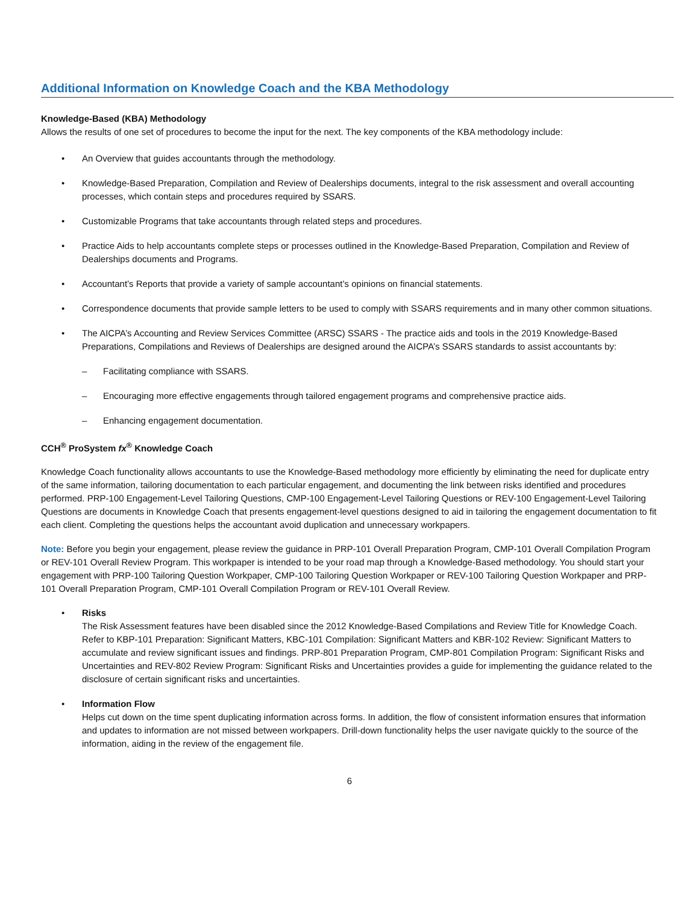Additional Information on Knowledge Coach and the KBA Methodology
Knowledge-Based (KBA) Methodology
Allows the results of one set of procedures to become the input for the next. The key components of the KBA methodology include:
• An Overview that guides accountants through the methodology.
• Knowledge-Based Preparation, Compilation and Review of Dealerships documents, integral to the risk assessment and overall accounting processes, which contain steps and procedures required by SSARS.
• Customizable Programs that take accountants through related steps and procedures.
• Practice Aids to help accountants complete steps or processes outlined in the Knowledge-Based Preparation, Compilation and Review of Dealerships documents and Programs.
• Accountant’s Reports that provide a variety of sample accountant’s opinions on financial statements.
• Correspondence documents that provide sample letters to be used to comply with SSARS requirements and in many other common situations.
• The AICPA’s Accounting and Review Services Committee (ARSC) SSARS - The practice aids and tools in the 2019 Knowledge-Based Preparations, Compilations and Reviews of Dealerships are designed around the AICPA’s SSARS standards to assist accountants by:
– Facilitating compliance with SSARS.
– Encouraging more effective engagements through tailored engagement programs and comprehensive practice aids.
– Enhancing engagement documentation.
CCH<sup>®</sup> ProSystem fx<sup>®</sup> Knowledge Coach
Knowledge Coach functionality allows accountants to use the Knowledge-Based methodology more efficiently by eliminating the need for duplicate entry of the same information, tailoring documentation to each particular engagement, and documenting the link between risks identified and procedures performed. PRP-100 Engagement-Level Tailoring Questions, CMP-100 Engagement-Level Tailoring Questions or REV-100 Engagement-Level Tailoring Questions are documents in Knowledge Coach that presents engagement-level questions designed to aid in tailoring the engagement documentation to fit each client. Completing the questions helps the accountant avoid duplication and unnecessary workpapers.
Note: Before you begin your engagement, please review the guidance in PRP-101 Overall Preparation Program, CMP-101 Overall Compilation Program or REV-101 Overall Review Program. This workpaper is intended to be your road map through a Knowledge-Based methodology. You should start your engagement with PRP-100 Tailoring Question Workpaper, CMP-100 Tailoring Question Workpaper or REV-100 Tailoring Question Workpaper and PRP-101 Overall Preparation Program, CMP-101 Overall Compilation Program or REV-101 Overall Review.
• Risks
The Risk Assessment features have been disabled since the 2012 Knowledge-Based Compilations and Review Title for Knowledge Coach. Refer to KBP-101 Preparation: Significant Matters, KBC-101 Compilation: Significant Matters and KBR-102 Review: Significant Matters to accumulate and review significant issues and findings. PRP-801 Preparation Program, CMP-801 Compilation Program: Significant Risks and Uncertainties and REV-802 Review Program: Significant Risks and Uncertainties provides a guide for implementing the guidance related to the disclosure of certain significant risks and uncertainties.
• Information Flow
Helps cut down on the time spent duplicating information across forms. In addition, the flow of consistent information ensures that information and updates to information are not missed between workpapers. Drill-down functionality helps the user navigate quickly to the source of the information, aiding in the review of the engagement file.
6